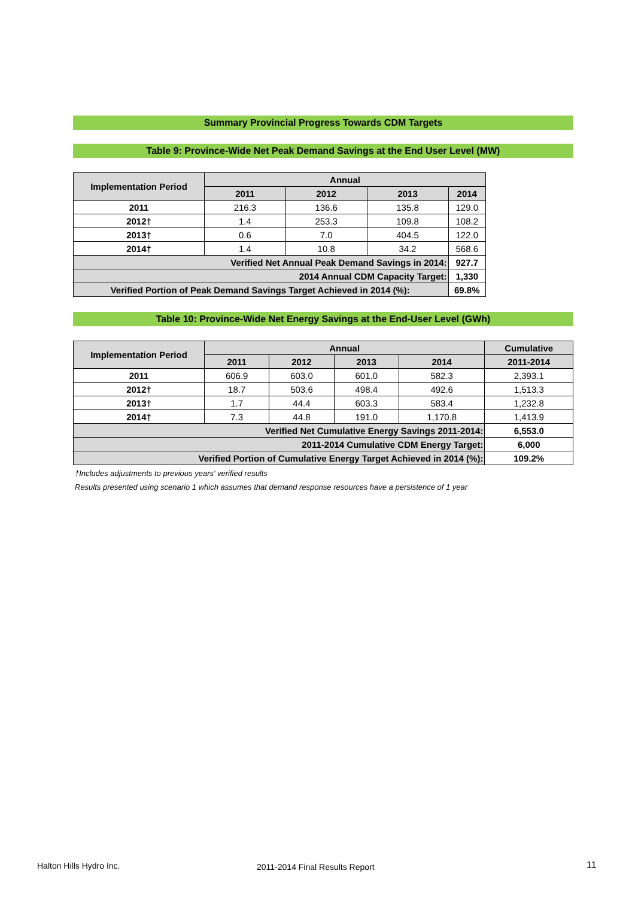Summary Provincial Progress Towards CDM Targets
Table 9: Province-Wide Net Peak Demand Savings at the End User Level (MW)
| Implementation Period | Annual | | | |
| --- | --- | --- | --- | --- |
| | 2011 | 2012 | 2013 | 2014 |
| 2011 | 216.3 | 136.6 | 135.8 | 129.0 |
| 2012† | 1.4 | 253.3 | 109.8 | 108.2 |
| 2013† | 0.6 | 7.0 | 404.5 | 122.0 |
| 2014† | 1.4 | 10.8 | 34.2 | 568.6 |
| Verified Net Annual Peak Demand Savings in 2014: | | | | 927.7 |
| 2014 Annual CDM Capacity Target: | | | | 1,330 |
| Verified Portion of Peak Demand Savings Target Achieved in 2014 (%): | | | | 69.8% |
Table 10: Province-Wide Net Energy Savings at the End-User Level (GWh)
| Implementation Period | Annual | | | | Cumulative |
| --- | --- | --- | --- | --- | --- |
| | 2011 | 2012 | 2013 | 2014 | 2011-2014 |
| 2011 | 606.9 | 603.0 | 601.0 | 582.3 | 2,393.1 |
| 2012† | 18.7 | 503.6 | 498.4 | 492.6 | 1,513.3 |
| 2013† | 1.7 | 44.4 | 603.3 | 583.4 | 1,232.8 |
| 2014† | 7.3 | 44.8 | 191.0 | 1,170.8 | 1,413.9 |
| Verified Net Cumulative Energy Savings 2011-2014: | | | | | 6,553.0 |
| 2011-2014 Cumulative CDM Energy Target: | | | | | 6,000 |
| Verified Portion of Cumulative Energy Target Achieved in 2014 (%): | | | | | 109.2% |
†Includes adjustments to previous years' verified results
Results presented using scenario 1 which assumes that demand response resources have a persistence of 1 year
Halton Hills Hydro Inc. 2011-2014 Final Results Report 11